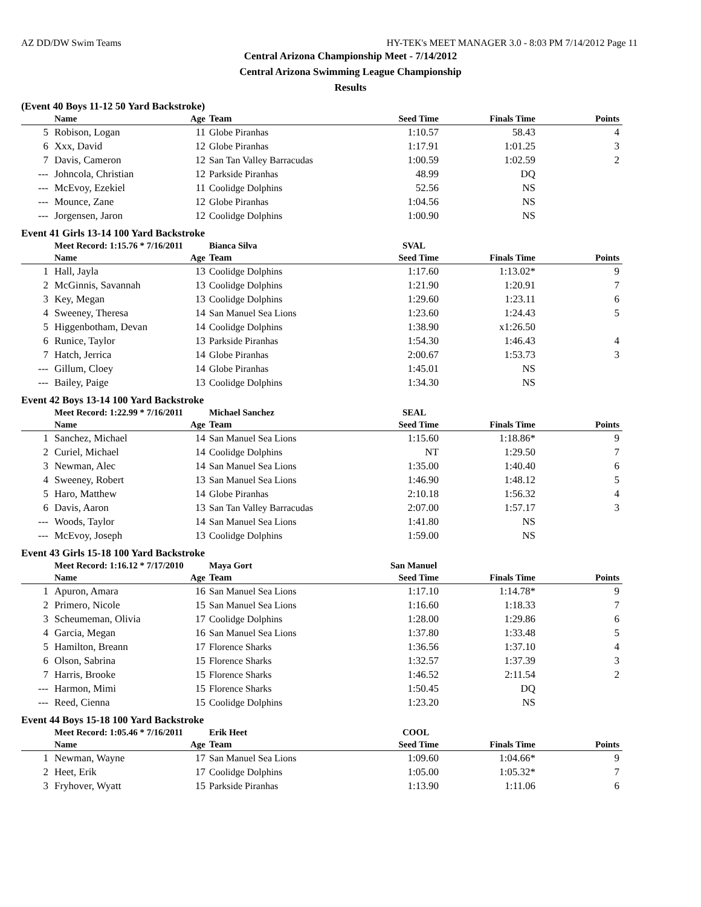AZ DD/DW Swim Teams HY-TEK's MEET MANAGER 3.0 - 8:03 PM 7/14/2012 Page 11
Central Arizona Championship Meet - 7/14/2012
Central Arizona Swimming League Championship
Results
(Event 40 Boys 11-12 50 Yard Backstroke)
| | Name | Age | Team | Seed Time | Finals Time | Points |
| --- | --- | --- | --- | --- | --- | --- |
| 5 | Robison, Logan | 11 | Globe Piranhas | 1:10.57 | 58.43 | 4 |
| 6 | Xxx, David | 12 | Globe Piranhas | 1:17.91 | 1:01.25 | 3 |
| 7 | Davis, Cameron | 12 | San Tan Valley Barracudas | 1:00.59 | 1:02.59 | 2 |
| --- | Johncola, Christian | 12 | Parkside Piranhas | 48.99 | DQ | |
| --- | McEvoy, Ezekiel | 11 | Coolidge Dolphins | 52.56 | NS | |
| --- | Mounce, Zane | 12 | Globe Piranhas | 1:04.56 | NS | |
| --- | Jorgensen, Jaron | 12 | Coolidge Dolphins | 1:00.90 | NS | |
Event 41 Girls 13-14 100 Yard Backstroke
| | Meet Record: 1:15.76 * 7/16/2011 | | Bianca Silva | SVAL | | |
| | Name | Age | Team | Seed Time | Finals Time | Points |
| 1 | Hall, Jayla | 13 | Coolidge Dolphins | 1:17.60 | 1:13.02* | 9 |
| 2 | McGinnis, Savannah | 13 | Coolidge Dolphins | 1:21.90 | 1:20.91 | 7 |
| 3 | Key, Megan | 13 | Coolidge Dolphins | 1:29.60 | 1:23.11 | 6 |
| 4 | Sweeney, Theresa | 14 | San Manuel Sea Lions | 1:23.60 | 1:24.43 | 5 |
| 5 | Higgenbotham, Devan | 14 | Coolidge Dolphins | 1:38.90 | x1:26.50 | |
| 6 | Runice, Taylor | 13 | Parkside Piranhas | 1:54.30 | 1:46.43 | 4 |
| 7 | Hatch, Jerrica | 14 | Globe Piranhas | 2:00.67 | 1:53.73 | 3 |
| --- | Gillum, Cloey | 14 | Globe Piranhas | 1:45.01 | NS | |
| --- | Bailey, Paige | 13 | Coolidge Dolphins | 1:34.30 | NS | |
Event 42 Boys 13-14 100 Yard Backstroke
| | Meet Record: 1:22.99 * 7/16/2011 | | Michael Sanchez | SEAL | | |
| | Name | Age | Team | Seed Time | Finals Time | Points |
| 1 | Sanchez, Michael | 14 | San Manuel Sea Lions | 1:15.60 | 1:18.86* | 9 |
| 2 | Curiel, Michael | 14 | Coolidge Dolphins | NT | 1:29.50 | 7 |
| 3 | Newman, Alec | 14 | San Manuel Sea Lions | 1:35.00 | 1:40.40 | 6 |
| 4 | Sweeney, Robert | 13 | San Manuel Sea Lions | 1:46.90 | 1:48.12 | 5 |
| 5 | Haro, Matthew | 14 | Globe Piranhas | 2:10.18 | 1:56.32 | 4 |
| 6 | Davis, Aaron | 13 | San Tan Valley Barracudas | 2:07.00 | 1:57.17 | 3 |
| --- | Woods, Taylor | 14 | San Manuel Sea Lions | 1:41.80 | NS | |
| --- | McEvoy, Joseph | 13 | Coolidge Dolphins | 1:59.00 | NS | |
Event 43 Girls 15-18 100 Yard Backstroke
| | Meet Record: 1:16.12 * 7/17/2010 | | Maya Gort | San Manuel | | |
| | Name | Age | Team | Seed Time | Finals Time | Points |
| 1 | Apuron, Amara | 16 | San Manuel Sea Lions | 1:17.10 | 1:14.78* | 9 |
| 2 | Primero, Nicole | 15 | San Manuel Sea Lions | 1:16.60 | 1:18.33 | 7 |
| 3 | Scheumeman, Olivia | 17 | Coolidge Dolphins | 1:28.00 | 1:29.86 | 6 |
| 4 | Garcia, Megan | 16 | San Manuel Sea Lions | 1:37.80 | 1:33.48 | 5 |
| 5 | Hamilton, Breann | 17 | Florence Sharks | 1:36.56 | 1:37.10 | 4 |
| 6 | Olson, Sabrina | 15 | Florence Sharks | 1:32.57 | 1:37.39 | 3 |
| 7 | Harris, Brooke | 15 | Florence Sharks | 1:46.52 | 2:11.54 | 2 |
| --- | Harmon, Mimi | 15 | Florence Sharks | 1:50.45 | DQ | |
| --- | Reed, Cienna | 15 | Coolidge Dolphins | 1:23.20 | NS | |
Event 44 Boys 15-18 100 Yard Backstroke
| | Meet Record: 1:05.46 * 7/16/2011 | | Erik Heet | COOL | | |
| | Name | Age | Team | Seed Time | Finals Time | Points |
| 1 | Newman, Wayne | 17 | San Manuel Sea Lions | 1:09.60 | 1:04.66* | 9 |
| 2 | Heet, Erik | 17 | Coolidge Dolphins | 1:05.00 | 1:05.32* | 7 |
| 3 | Fryhover, Wyatt | 15 | Parkside Piranhas | 1:13.90 | 1:11.06 | 6 |